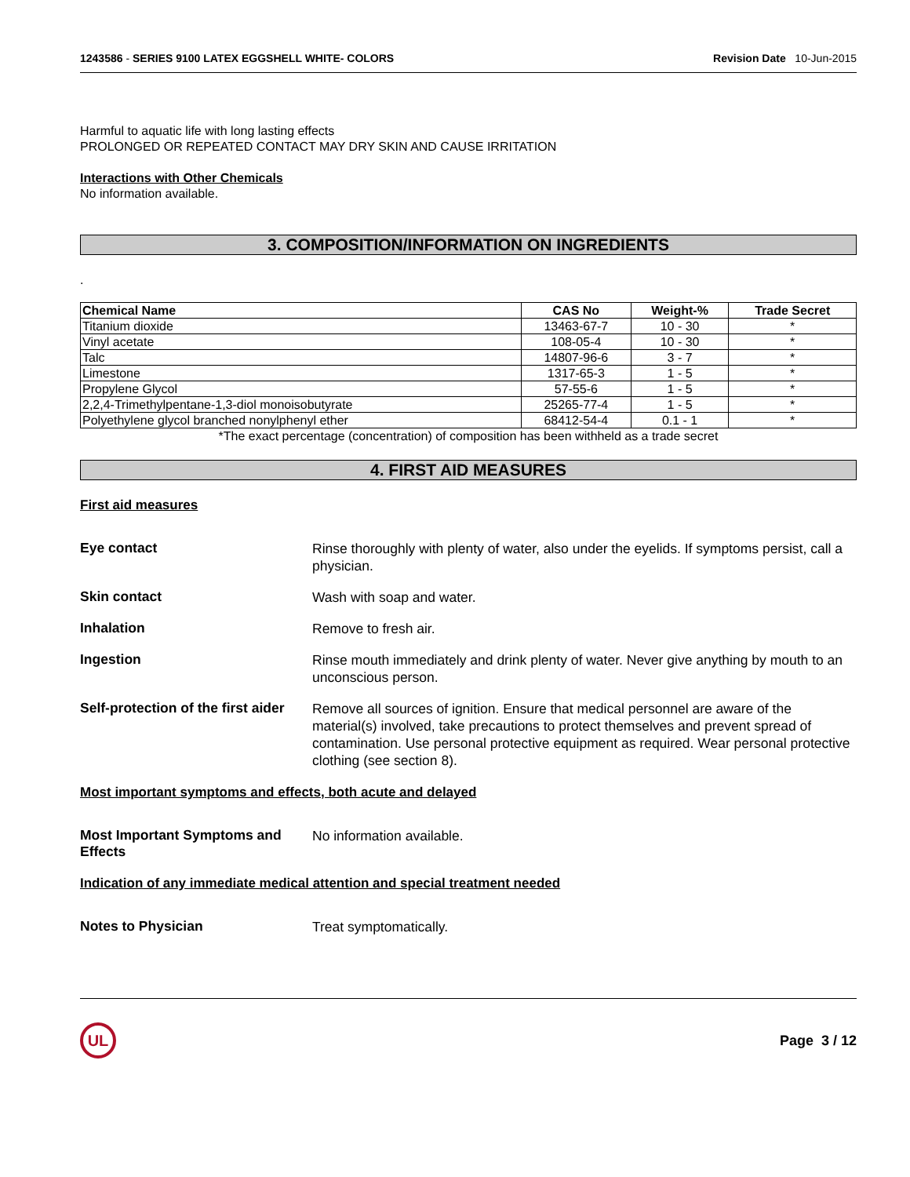1243586 - SERIES 9100 LATEX EGGSHELL WHITE- COLORS Revision Date 10-Jun-2015
Harmful to aquatic life with long lasting effects
PROLONGED OR REPEATED CONTACT MAY DRY SKIN AND CAUSE IRRITATION
Interactions with Other Chemicals
No information available.
3. COMPOSITION/INFORMATION ON INGREDIENTS
.
| Chemical Name | CAS No | Weight-% | Trade Secret |
| --- | --- | --- | --- |
| Titanium dioxide | 13463-67-7 | 10 - 30 | * |
| Vinyl acetate | 108-05-4 | 10 - 30 | * |
| Talc | 14807-96-6 | 3 - 7 | * |
| Limestone | 1317-65-3 | 1 - 5 | * |
| Propylene Glycol | 57-55-6 | 1 - 5 | * |
| 2,2,4-Trimethylpentane-1,3-diol monoisobutyrate | 25265-77-4 | 1 - 5 | * |
| Polyethylene glycol branched nonylphenyl ether | 68412-54-4 | 0.1 - 1 | * |
*The exact percentage (concentration) of composition has been withheld as a trade secret
4. FIRST AID MEASURES
First aid measures
Eye contact
Rinse thoroughly with plenty of water, also under the eyelids. If symptoms persist, call a physician.
Skin contact
Wash with soap and water.
Inhalation
Remove to fresh air.
Ingestion
Rinse mouth immediately and drink plenty of water. Never give anything by mouth to an unconscious person.
Self-protection of the first aider
Remove all sources of ignition. Ensure that medical personnel are aware of the material(s) involved, take precautions to protect themselves and prevent spread of contamination. Use personal protective equipment as required. Wear personal protective clothing (see section 8).
Most important symptoms and effects, both acute and delayed
Most Important Symptoms and Effects
No information available.
Indication of any immediate medical attention and special treatment needed
Notes to Physician
Treat symptomatically.
UL Page 3 / 12